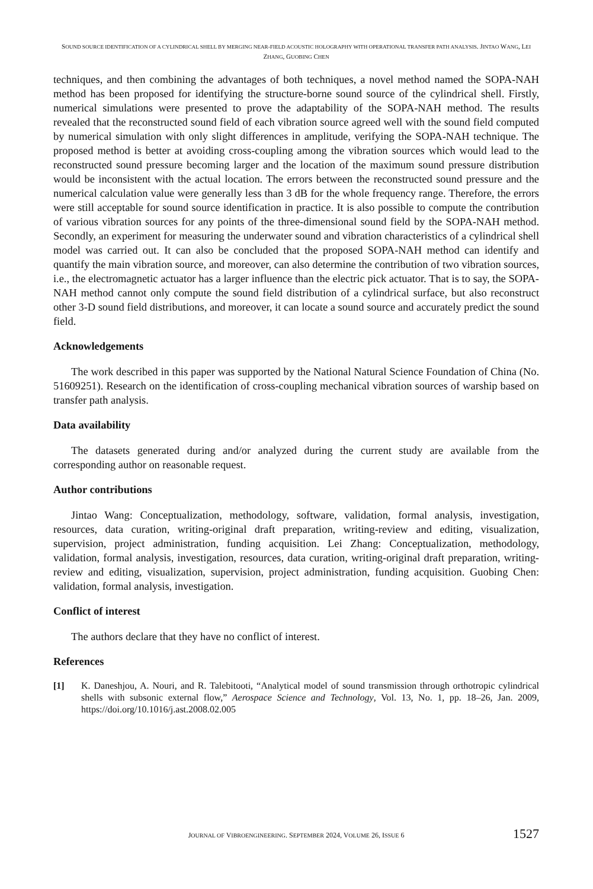SOUND SOURCE IDENTIFICATION OF A CYLINDRICAL SHELL BY MERGING NEAR-FIELD ACOUSTIC HOLOGRAPHY WITH OPERATIONAL TRANSFER PATH ANALYSIS. JINTAO WANG, LEI ZHANG, GUOBING CHEN
techniques, and then combining the advantages of both techniques, a novel method named the SOPA-NAH method has been proposed for identifying the structure-borne sound source of the cylindrical shell. Firstly, numerical simulations were presented to prove the adaptability of the SOPA-NAH method. The results revealed that the reconstructed sound field of each vibration source agreed well with the sound field computed by numerical simulation with only slight differences in amplitude, verifying the SOPA-NAH technique. The proposed method is better at avoiding cross-coupling among the vibration sources which would lead to the reconstructed sound pressure becoming larger and the location of the maximum sound pressure distribution would be inconsistent with the actual location. The errors between the reconstructed sound pressure and the numerical calculation value were generally less than 3 dB for the whole frequency range. Therefore, the errors were still acceptable for sound source identification in practice. It is also possible to compute the contribution of various vibration sources for any points of the three-dimensional sound field by the SOPA-NAH method. Secondly, an experiment for measuring the underwater sound and vibration characteristics of a cylindrical shell model was carried out. It can also be concluded that the proposed SOPA-NAH method can identify and quantify the main vibration source, and moreover, can also determine the contribution of two vibration sources, i.e., the electromagnetic actuator has a larger influence than the electric pick actuator. That is to say, the SOPA-NAH method cannot only compute the sound field distribution of a cylindrical surface, but also reconstruct other 3-D sound field distributions, and moreover, it can locate a sound source and accurately predict the sound field.
Acknowledgements
The work described in this paper was supported by the National Natural Science Foundation of China (No. 51609251). Research on the identification of cross-coupling mechanical vibration sources of warship based on transfer path analysis.
Data availability
The datasets generated during and/or analyzed during the current study are available from the corresponding author on reasonable request.
Author contributions
Jintao Wang: Conceptualization, methodology, software, validation, formal analysis, investigation, resources, data curation, writing-original draft preparation, writing-review and editing, visualization, supervision, project administration, funding acquisition. Lei Zhang: Conceptualization, methodology, validation, formal analysis, investigation, resources, data curation, writing-original draft preparation, writing-review and editing, visualization, supervision, project administration, funding acquisition. Guobing Chen: validation, formal analysis, investigation.
Conflict of interest
The authors declare that they have no conflict of interest.
References
[1] K. Daneshjou, A. Nouri, and R. Talebitooti, “Analytical model of sound transmission through orthotropic cylindrical shells with subsonic external flow,” Aerospace Science and Technology, Vol. 13, No. 1, pp. 18–26, Jan. 2009, https://doi.org/10.1016/j.ast.2008.02.005
JOURNAL OF VIBROENGINEERING. SEPTEMBER 2024, VOLUME 26, ISSUE 6 1527